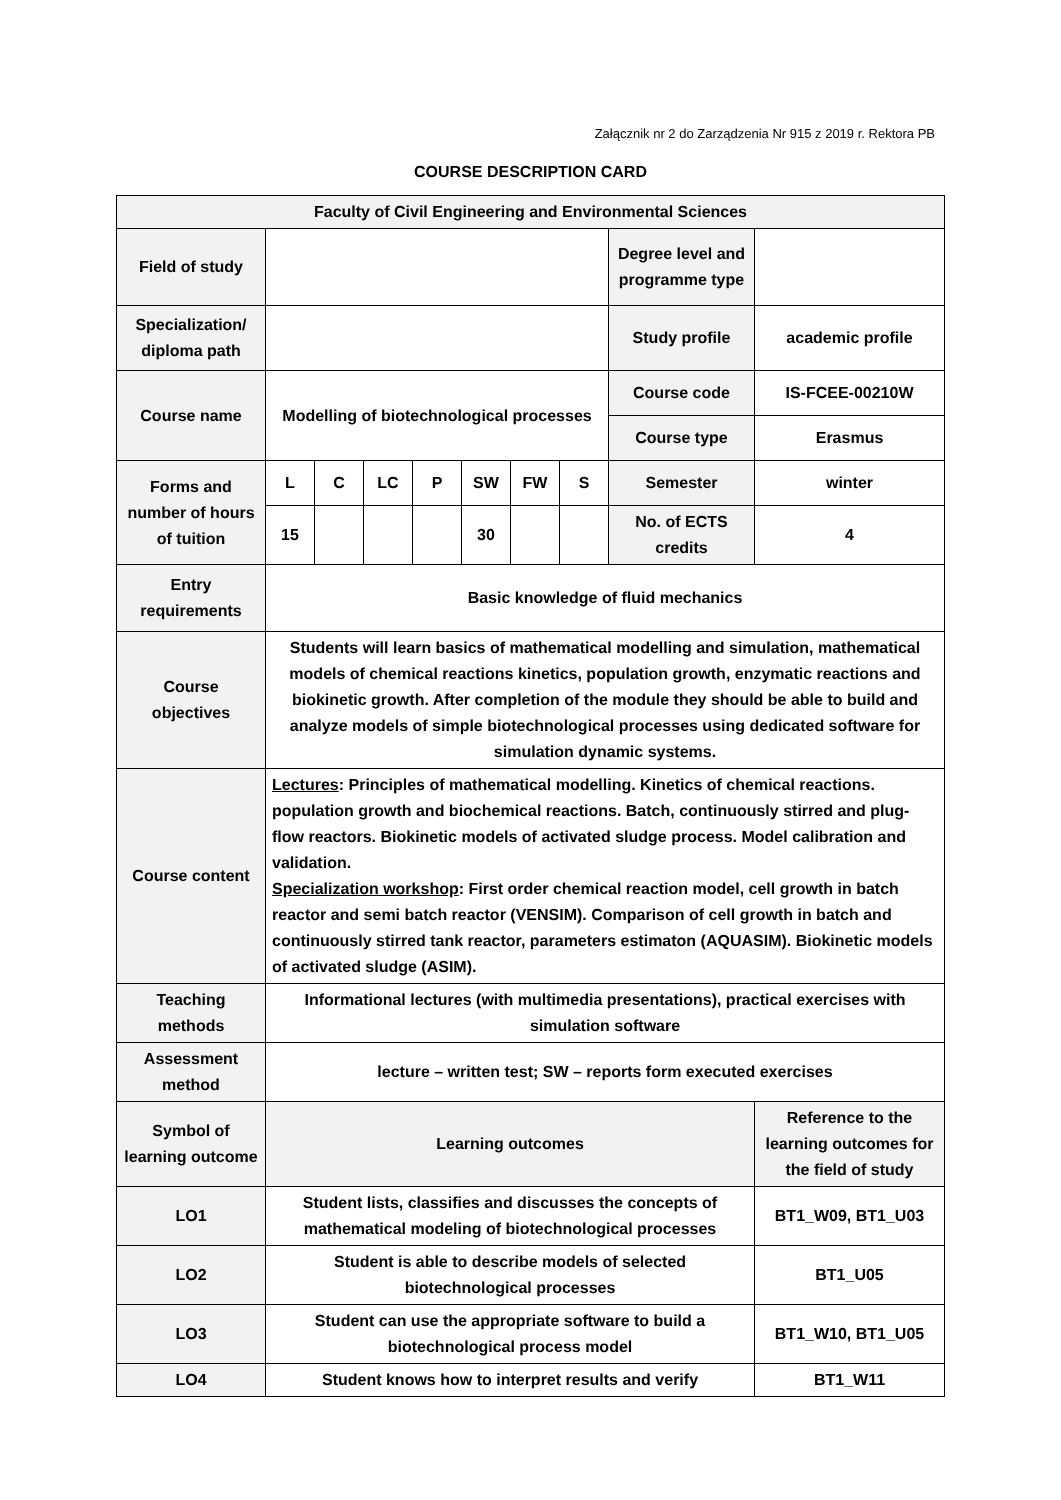Załącznik nr 2 do Zarządzenia Nr 915 z 2019 r. Rektora PB
COURSE DESCRIPTION CARD
| Faculty of Civil Engineering and Environmental Sciences | | | | | | | | | |
| Field of study | | | | | | | | Degree level and programme type | |
| Specialization/ diploma path | | | | | | | | Study profile | academic profile |
| Course name | Modelling of biotechnological processes | | | | | | | Course code | IS-FCEE-00210W |
| | | | | | | | | Course type | Erasmus |
| Forms and number of hours of tuition | L | C | LC | P | SW | FW | S | Semester | winter |
| | 15 | | | | 30 | | | No. of ECTS credits | 4 |
| Entry requirements | Basic knowledge of fluid mechanics | | | | | | | | |
| Course objectives | Students will learn basics of mathematical modelling and simulation, mathematical models of chemical reactions kinetics, population growth, enzymatic reactions and biokinetic growth. After completion of the module they should be able to build and analyze models of simple biotechnological processes using dedicated software for simulation dynamic systems. | | | | | | | | |
| Course content | Lectures : Principles of mathematical modelling. Kinetics of chemical reactions. population growth and biochemical reactions. Batch, continuously stirred and plug-flow reactors. Biokinetic models of activated sludge process. Model calibration and validation. Specialization workshop : First order chemical reaction model, cell growth in batch reactor and semi batch reactor (VENSIM). Comparison of cell growth in batch and continuously stirred tank reactor, parameters estimaton (AQUASIM). Biokinetic models of activated sludge (ASIM). | | | | | | | | |
| Teaching methods | Informational lectures (with multimedia presentations), practical exercises with simulation software | | | | | | | | |
| Assessment method | lecture – written test; SW – reports form executed exercises | | | | | | | | |
| Symbol of learning outcome | Learning outcomes | | | | | | | | Reference to the learning outcomes for the field of study |
| LO1 | Student lists, classifies and discusses the concepts of mathematical modeling of biotechnological processes | | | | | | | | BT1_W09, BT1_U03 |
| LO2 | Student is able to describe models of selected biotechnological processes | | | | | | | | BT1_U05 |
| LO3 | Student can use the appropriate software to build a biotechnological process model | | | | | | | | BT1_W10, BT1_U05 |
| LO4 | Student knows how to interpret results and verify | | | | | | | | BT1_W11 |